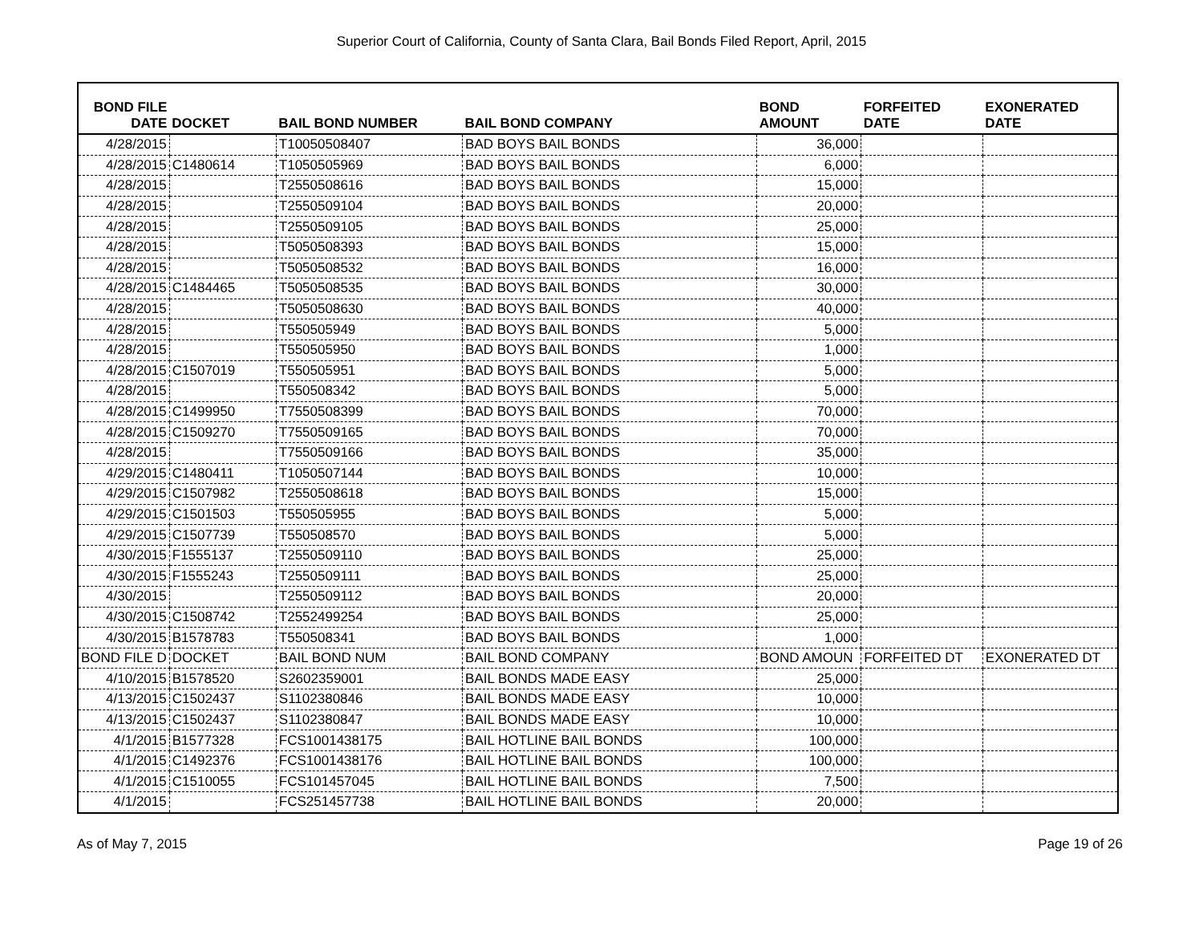Superior Court of California, County of Santa Clara, Bail Bonds Filed Report, April, 2015
| BOND FILE DATE | DOCKET | BAIL BOND NUMBER | BAIL BOND COMPANY | BOND AMOUNT | FORFEITED DATE | EXONERATED DATE |
| --- | --- | --- | --- | --- | --- | --- |
| 4/28/2015 | | T10050508407 | BAD BOYS BAIL BONDS | 36,000 | | |
| 4/28/2015 | C1480614 | T1050505969 | BAD BOYS BAIL BONDS | 6,000 | | |
| 4/28/2015 | | T2550508616 | BAD BOYS BAIL BONDS | 15,000 | | |
| 4/28/2015 | | T2550509104 | BAD BOYS BAIL BONDS | 20,000 | | |
| 4/28/2015 | | T2550509105 | BAD BOYS BAIL BONDS | 25,000 | | |
| 4/28/2015 | | T5050508393 | BAD BOYS BAIL BONDS | 15,000 | | |
| 4/28/2015 | | T5050508532 | BAD BOYS BAIL BONDS | 16,000 | | |
| 4/28/2015 | C1484465 | T5050508535 | BAD BOYS BAIL BONDS | 30,000 | | |
| 4/28/2015 | | T5050508630 | BAD BOYS BAIL BONDS | 40,000 | | |
| 4/28/2015 | | T550505949 | BAD BOYS BAIL BONDS | 5,000 | | |
| 4/28/2015 | | T550505950 | BAD BOYS BAIL BONDS | 1,000 | | |
| 4/28/2015 | C1507019 | T550505951 | BAD BOYS BAIL BONDS | 5,000 | | |
| 4/28/2015 | | T550508342 | BAD BOYS BAIL BONDS | 5,000 | | |
| 4/28/2015 | C1499950 | T7550508399 | BAD BOYS BAIL BONDS | 70,000 | | |
| 4/28/2015 | C1509270 | T7550509165 | BAD BOYS BAIL BONDS | 70,000 | | |
| 4/28/2015 | | T7550509166 | BAD BOYS BAIL BONDS | 35,000 | | |
| 4/29/2015 | C1480411 | T1050507144 | BAD BOYS BAIL BONDS | 10,000 | | |
| 4/29/2015 | C1507982 | T2550508618 | BAD BOYS BAIL BONDS | 15,000 | | |
| 4/29/2015 | C1501503 | T550505955 | BAD BOYS BAIL BONDS | 5,000 | | |
| 4/29/2015 | C1507739 | T550508570 | BAD BOYS BAIL BONDS | 5,000 | | |
| 4/30/2015 | F1555137 | T2550509110 | BAD BOYS BAIL BONDS | 25,000 | | |
| 4/30/2015 | F1555243 | T2550509111 | BAD BOYS BAIL BONDS | 25,000 | | |
| 4/30/2015 | | T2550509112 | BAD BOYS BAIL BONDS | 20,000 | | |
| 4/30/2015 | C1508742 | T2552499254 | BAD BOYS BAIL BONDS | 25,000 | | |
| 4/30/2015 | B1578783 | T550508341 | BAD BOYS BAIL BONDS | 1,000 | | |
| BOND FILE D | DOCKET | BAIL BOND NUM | BAIL BOND COMPANY | BOND AMOUN | FORFEITED DT | EXONERATED DT |
| 4/10/2015 | B1578520 | S2602359001 | BAIL BONDS MADE EASY | 25,000 | | |
| 4/13/2015 | C1502437 | S1102380846 | BAIL BONDS MADE EASY | 10,000 | | |
| 4/13/2015 | C1502437 | S1102380847 | BAIL BONDS MADE EASY | 10,000 | | |
| 4/1/2015 | B1577328 | FCS1001438175 | BAIL HOTLINE BAIL BONDS | 100,000 | | |
| 4/1/2015 | C1492376 | FCS1001438176 | BAIL HOTLINE BAIL BONDS | 100,000 | | |
| 4/1/2015 | C1510055 | FCS101457045 | BAIL HOTLINE BAIL BONDS | 7,500 | | |
| 4/1/2015 | | FCS251457738 | BAIL HOTLINE BAIL BONDS | 20,000 | | |
As of May 7, 2015 Page 19 of 26